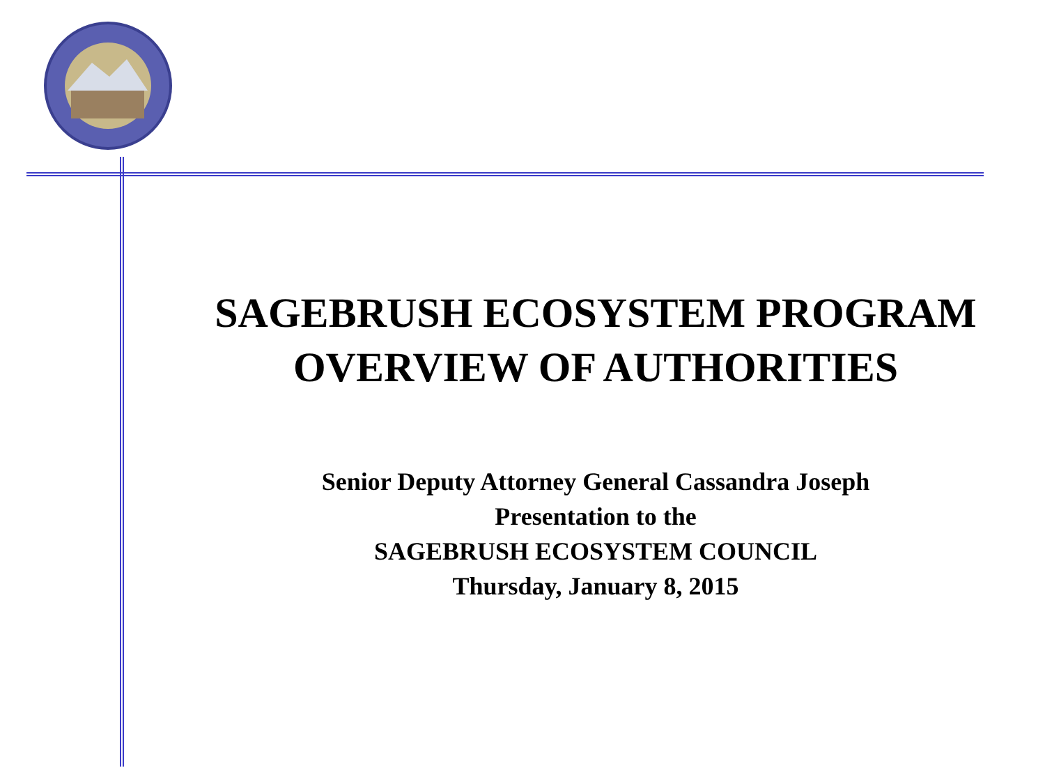SAGEBRUSH ECOSYSTEM PROGRAM
OVERVIEW OF AUTHORITIES
Senior Deputy Attorney General Cassandra Joseph
Presentation to the
SAGEBRUSH ECOSYSTEM COUNCIL
Thursday, January 8, 2015